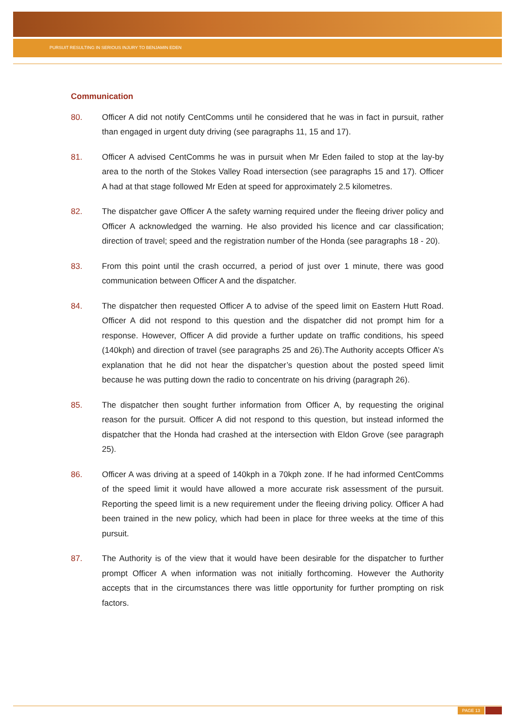PURSUIT RESULTING IN SERIOUS INJURY TO BENJAMIN EDEN
Communication
80. Officer A did not notify CentComms until he considered that he was in fact in pursuit, rather than engaged in urgent duty driving (see paragraphs 11, 15 and 17).
81. Officer A advised CentComms he was in pursuit when Mr Eden failed to stop at the lay-by area to the north of the Stokes Valley Road intersection (see paragraphs 15 and 17). Officer A had at that stage followed Mr Eden at speed for approximately 2.5 kilometres.
82. The dispatcher gave Officer A the safety warning required under the fleeing driver policy and Officer A acknowledged the warning. He also provided his licence and car classification; direction of travel; speed and the registration number of the Honda (see paragraphs 18 - 20).
83. From this point until the crash occurred, a period of just over 1 minute, there was good communication between Officer A and the dispatcher.
84. The dispatcher then requested Officer A to advise of the speed limit on Eastern Hutt Road. Officer A did not respond to this question and the dispatcher did not prompt him for a response. However, Officer A did provide a further update on traffic conditions, his speed (140kph) and direction of travel (see paragraphs 25 and 26).The Authority accepts Officer A’s explanation that he did not hear the dispatcher’s question about the posted speed limit because he was putting down the radio to concentrate on his driving (paragraph 26).
85. The dispatcher then sought further information from Officer A, by requesting the original reason for the pursuit. Officer A did not respond to this question, but instead informed the dispatcher that the Honda had crashed at the intersection with Eldon Grove (see paragraph 25).
86. Officer A was driving at a speed of 140kph in a 70kph zone. If he had informed CentComms of the speed limit it would have allowed a more accurate risk assessment of the pursuit. Reporting the speed limit is a new requirement under the fleeing driving policy. Officer A had been trained in the new policy, which had been in place for three weeks at the time of this pursuit.
87. The Authority is of the view that it would have been desirable for the dispatcher to further prompt Officer A when information was not initially forthcoming. However the Authority accepts that in the circumstances there was little opportunity for further prompting on risk factors.
PAGE 13